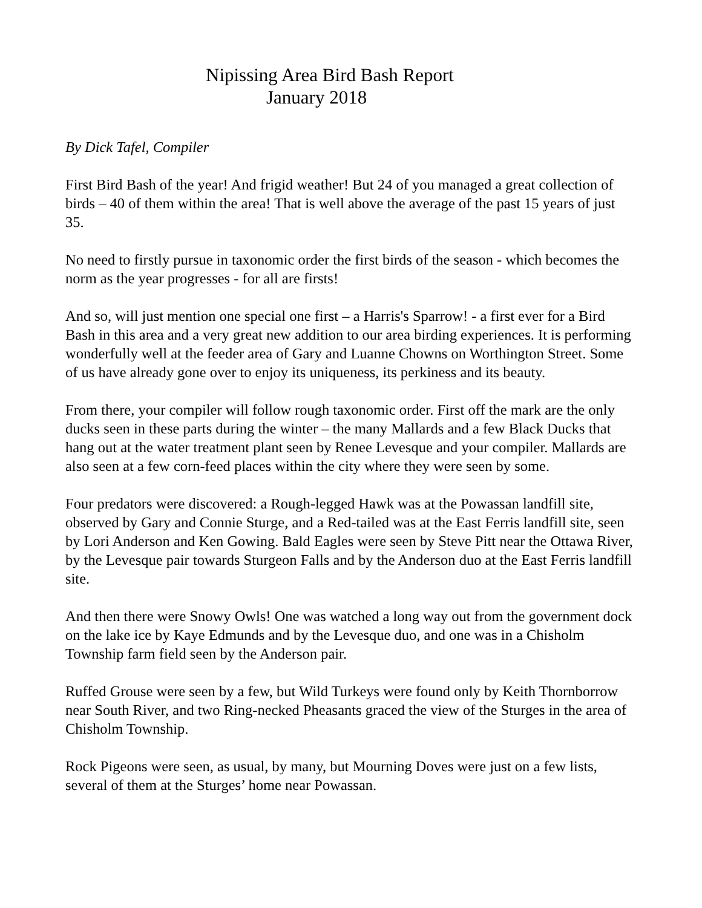Nipissing Area Bird Bash Report
January 2018
By Dick Tafel, Compiler
First Bird Bash of the year! And frigid weather! But 24 of you managed a great collection of birds – 40 of them within the area! That is well above the average of the past 15 years of just 35.
No need to firstly pursue in taxonomic order the first birds of the season - which becomes the norm as the year progresses - for all are firsts!
And so, will just mention one special one first – a Harris's Sparrow! - a first ever for a Bird Bash in this area and a very great new addition to our area birding experiences. It is performing wonderfully well at the feeder area of Gary and Luanne Chowns on Worthington Street. Some of us have already gone over to enjoy its uniqueness, its perkiness and its beauty.
From there, your compiler will follow rough taxonomic order. First off the mark are the only ducks seen in these parts during the winter – the many Mallards and a few Black Ducks that hang out at the water treatment plant seen by Renee Levesque and your compiler. Mallards are also seen at a few corn-feed places within the city where they were seen by some.
Four predators were discovered: a Rough-legged Hawk was at the Powassan landfill site, observed by Gary and Connie Sturge, and a Red-tailed was at the East Ferris landfill site, seen by Lori Anderson and Ken Gowing. Bald Eagles were seen by Steve Pitt near the Ottawa River, by the Levesque pair towards Sturgeon Falls and by the Anderson duo at the East Ferris landfill site.
And then there were Snowy Owls! One was watched a long way out from the government dock on the lake ice by Kaye Edmunds and by the Levesque duo, and one was in a Chisholm Township farm field seen by the Anderson pair.
Ruffed Grouse were seen by a few, but Wild Turkeys were found only by Keith Thornborrow near South River, and two Ring-necked Pheasants graced the view of the Sturges in the area of Chisholm Township.
Rock Pigeons were seen, as usual, by many, but Mourning Doves were just on a few lists, several of them at the Sturges’ home near Powassan.